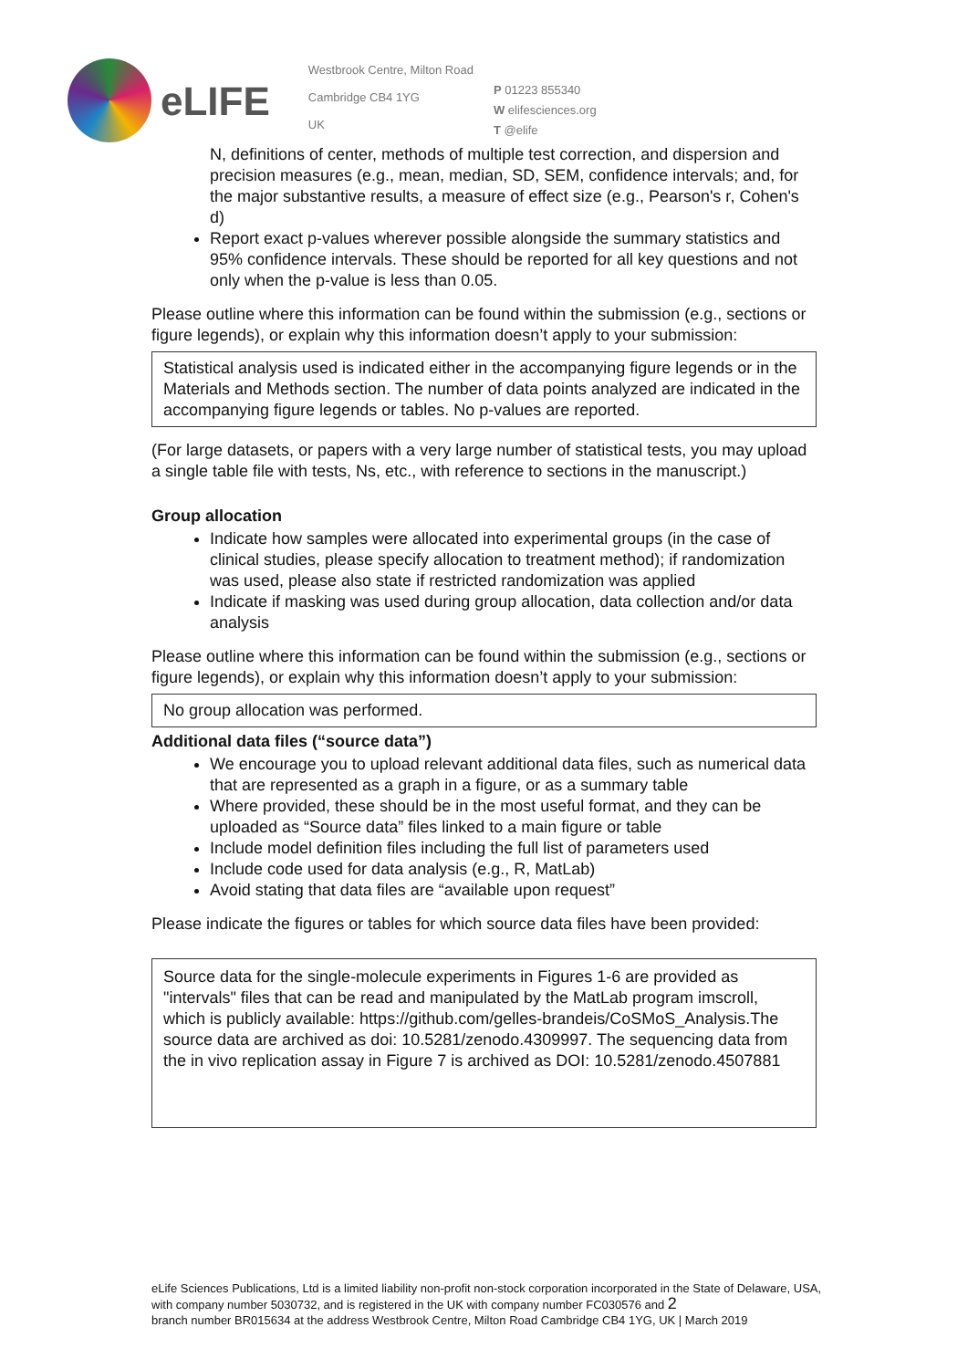eLIFE
Westbrook Centre, Milton Road
Cambridge CB4 1YG
UK
P 01223 855340
W elifesciences.org
T @elife
N, definitions of center, methods of multiple test correction, and dispersion and precision measures (e.g., mean, median, SD, SEM, confidence intervals; and, for the major substantive results, a measure of effect size (e.g., Pearson's r, Cohen's d)
Report exact p-values wherever possible alongside the summary statistics and 95% confidence intervals. These should be reported for all key questions and not only when the p-value is less than 0.05.
Please outline where this information can be found within the submission (e.g., sections or figure legends), or explain why this information doesn’t apply to your submission:
Statistical analysis used is indicated either in the accompanying figure legends or in the Materials and Methods section. The number of data points analyzed are indicated in the accompanying figure legends or tables. No p-values are reported.
(For large datasets, or papers with a very large number of statistical tests, you may upload a single table file with tests, Ns, etc., with reference to sections in the manuscript.)
Group allocation
Indicate how samples were allocated into experimental groups (in the case of clinical studies, please specify allocation to treatment method); if randomization was used, please also state if restricted randomization was applied
Indicate if masking was used during group allocation, data collection and/or data analysis
Please outline where this information can be found within the submission (e.g., sections or figure legends), or explain why this information doesn’t apply to your submission:
No group allocation was performed.
Additional data files (“source data”)
We encourage you to upload relevant additional data files, such as numerical data that are represented as a graph in a figure, or as a summary table
Where provided, these should be in the most useful format, and they can be uploaded as “Source data” files linked to a main figure or table
Include model definition files including the full list of parameters used
Include code used for data analysis (e.g., R, MatLab)
Avoid stating that data files are “available upon request”
Please indicate the figures or tables for which source data files have been provided:
Source data for the single-molecule experiments in Figures 1-6 are provided as "intervals" files that can be read and manipulated by the MatLab program imscroll, which is publicly available: https://github.com/gelles-brandeis/CoSMoS_Analysis.The source data are archived as doi: 10.5281/zenodo.4309997. The sequencing data from the in vivo replication assay in Figure 7 is archived as DOI: 10.5281/zenodo.4507881
eLife Sciences Publications, Ltd is a limited liability non-profit non-stock corporation incorporated in the State of Delaware, USA, with company number 5030732, and is registered in the UK with company number FC030576 and 2
branch number BR015634 at the address Westbrook Centre, Milton Road Cambridge CB4 1YG, UK | March 2019